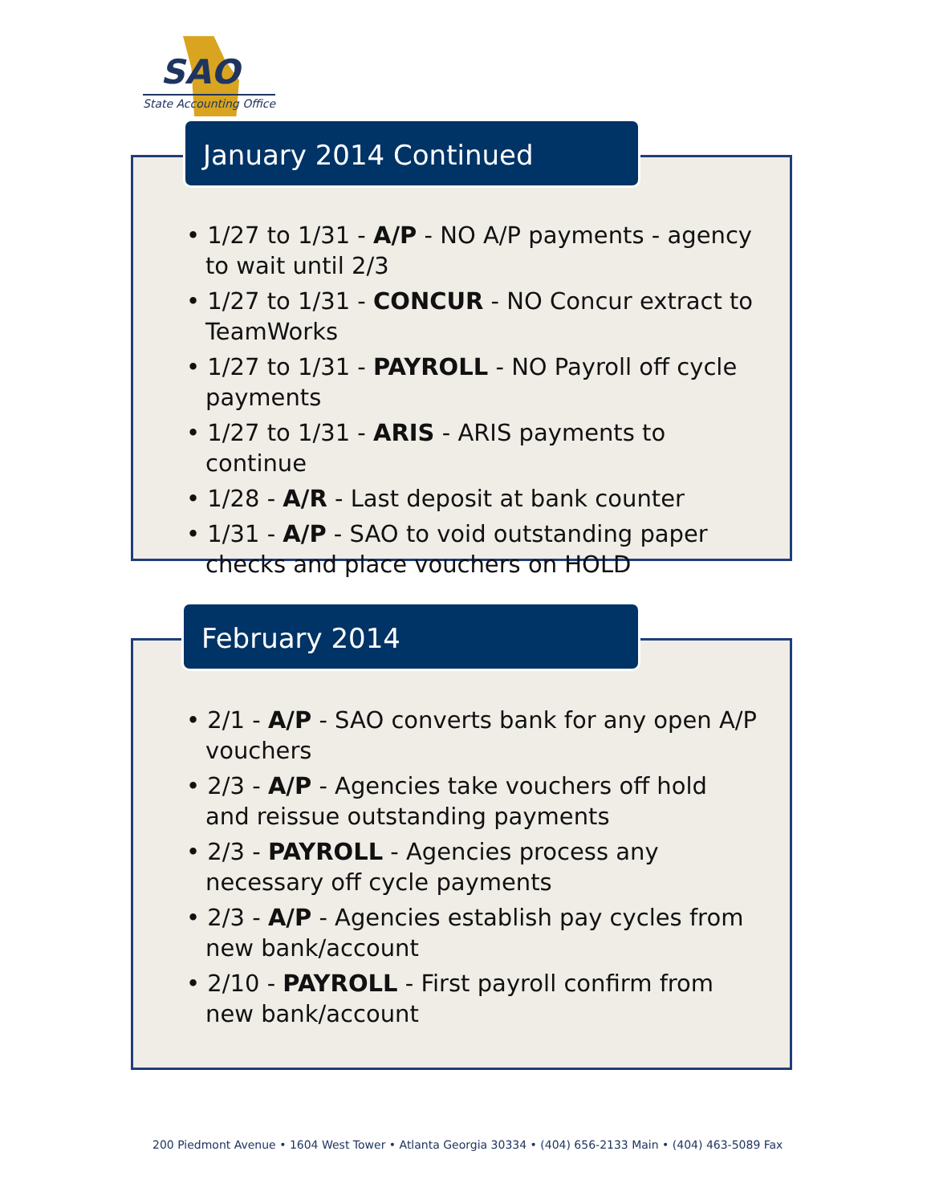SAO
State Accounting Office
January 2014 Continued
• 1/27 to 1/31 - A/P - NO A/P payments - agency to wait until 2/3
• 1/27 to 1/31 - CONCUR - NO Concur extract to TeamWorks
• 1/27 to 1/31 - PAYROLL - NO Payroll off cycle payments
• 1/27 to 1/31 - ARIS - ARIS payments to continue
• 1/28 - A/R - Last deposit at bank counter
• 1/31 - A/P - SAO to void outstanding paper checks and place vouchers on HOLD
February 2014
• 2/1 - A/P - SAO converts bank for any open A/P vouchers
• 2/3 - A/P - Agencies take vouchers off hold and reissue outstanding payments
• 2/3 - PAYROLL - Agencies process any necessary off cycle payments
• 2/3 - A/P - Agencies establish pay cycles from new bank/account
• 2/10 - PAYROLL - First payroll confirm from new bank/account
200 Piedmont Avenue • 1604 West Tower • Atlanta Georgia 30334 • (404) 656-2133 Main • (404) 463-5089 Fax